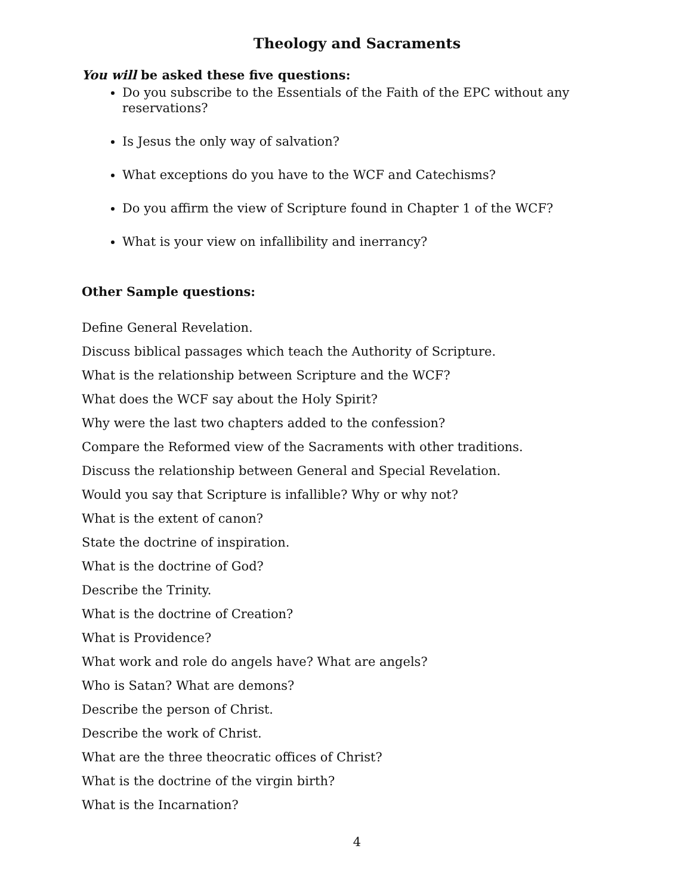Theology and Sacraments
You will be asked these five questions:
Do you subscribe to the Essentials of the Faith of the EPC without any reservations?
Is Jesus the only way of salvation?
What exceptions do you have to the WCF and Catechisms?
Do you affirm the view of Scripture found in Chapter 1 of the WCF?
What is your view on infallibility and inerrancy?
Other Sample questions:
Define General Revelation.
Discuss biblical passages which teach the Authority of Scripture.
What is the relationship between Scripture and the WCF?
What does the WCF say about the Holy Spirit?
Why were the last two chapters added to the confession?
Compare the Reformed view of the Sacraments with other traditions.
Discuss the relationship between General and Special Revelation.
Would you say that Scripture is infallible? Why or why not?
What is the extent of canon?
State the doctrine of inspiration.
What is the doctrine of God?
Describe the Trinity.
What is the doctrine of Creation?
What is Providence?
What work and role do angels have? What are angels?
Who is Satan? What are demons?
Describe the person of Christ.
Describe the work of Christ.
What are the three theocratic offices of Christ?
What is the doctrine of the virgin birth?
What is the Incarnation?
4